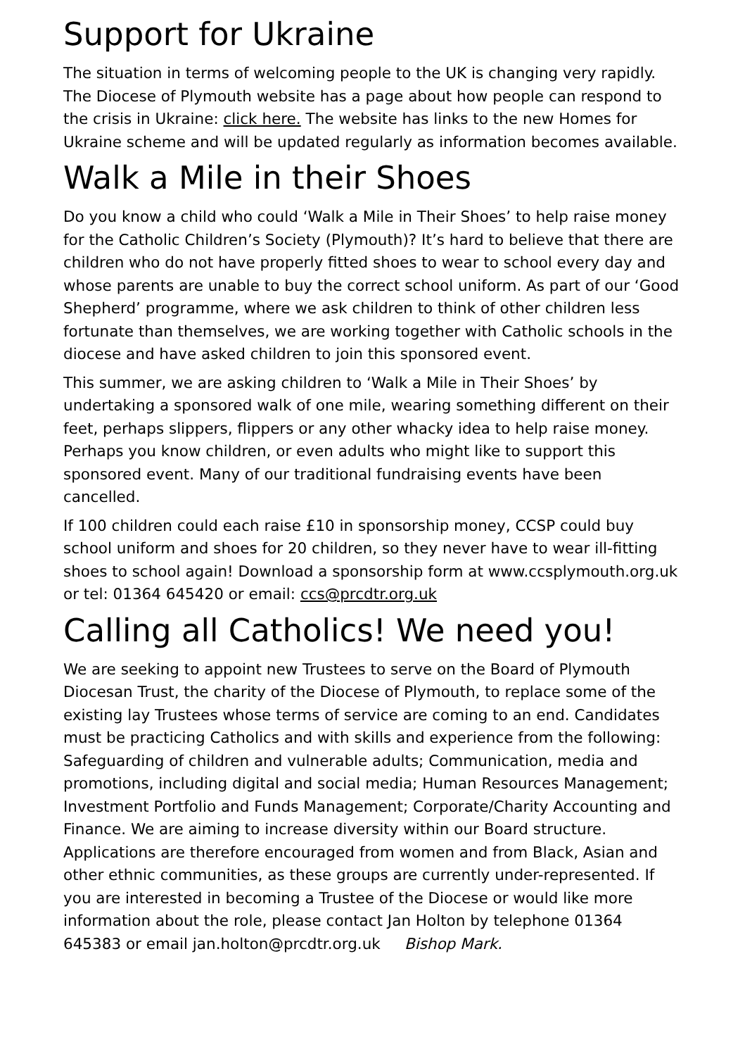Support for Ukraine
The situation in terms of welcoming people to the UK is changing very rapidly. The Diocese of Plymouth website has a page about how people can respond to the crisis in Ukraine: click here. The website has links to the new Homes for Ukraine scheme and will be updated regularly as information becomes available.
Walk a Mile in their Shoes
Do you know a child who could ‘Walk a Mile in Their Shoes’ to help raise money for the Catholic Children’s Society (Plymouth)? It’s hard to believe that there are children who do not have properly fitted shoes to wear to school every day and whose parents are unable to buy the correct school uniform. As part of our ‘Good Shepherd’ programme, where we ask children to think of other children less fortunate than themselves, we are working together with Catholic schools in the diocese and have asked children to join this sponsored event.
This summer, we are asking children to ‘Walk a Mile in Their Shoes’ by undertaking a sponsored walk of one mile, wearing something different on their feet, perhaps slippers, flippers or any other whacky idea to help raise money. Perhaps you know children, or even adults who might like to support this sponsored event. Many of our traditional fundraising events have been cancelled.
If 100 children could each raise £10 in sponsorship money, CCSP could buy school uniform and shoes for 20 children, so they never have to wear ill-fitting shoes to school again! Download a sponsorship form at www.ccsplymouth.org.uk or tel: 01364 645420 or email: ccs@prcdtr.org.uk
Calling all Catholics! We need you!
We are seeking to appoint new Trustees to serve on the Board of Plymouth Diocesan Trust, the charity of the Diocese of Plymouth, to replace some of the existing lay Trustees whose terms of service are coming to an end. Candidates must be practicing Catholics and with skills and experience from the following: Safeguarding of children and vulnerable adults; Communication, media and promotions, including digital and social media; Human Resources Management; Investment Portfolio and Funds Management; Corporate/Charity Accounting and Finance. We are aiming to increase diversity within our Board structure. Applications are therefore encouraged from women and from Black, Asian and other ethnic communities, as these groups are currently under-represented. If you are interested in becoming a Trustee of the Diocese or would like more information about the role, please contact Jan Holton by telephone 01364 645383 or email jan.holton@prcdtr.org.uk Bishop Mark.